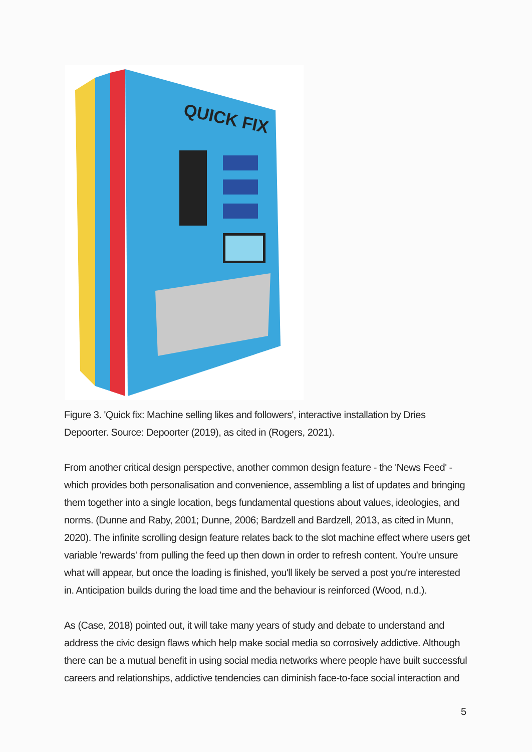QUICK FIX
Figure 3. 'Quick fix: Machine selling likes and followers', interactive installation by Dries Depoorter. Source: Depoorter (2019), as cited in (Rogers, 2021).
From another critical design perspective, another common design feature - the 'News Feed' - which provides both personalisation and convenience, assembling a list of updates and bringing them together into a single location, begs fundamental questions about values, ideologies, and norms. (Dunne and Raby, 2001; Dunne, 2006; Bardzell and Bardzell, 2013, as cited in Munn, 2020). The infinite scrolling design feature relates back to the slot machine effect where users get variable 'rewards' from pulling the feed up then down in order to refresh content. You're unsure what will appear, but once the loading is finished, you'll likely be served a post you're interested in. Anticipation builds during the load time and the behaviour is reinforced (Wood, n.d.).
As (Case, 2018) pointed out, it will take many years of study and debate to understand and address the civic design flaws which help make social media so corrosively addictive. Although there can be a mutual benefit in using social media networks where people have built successful careers and relationships, addictive tendencies can diminish face-to-face social interaction and
5